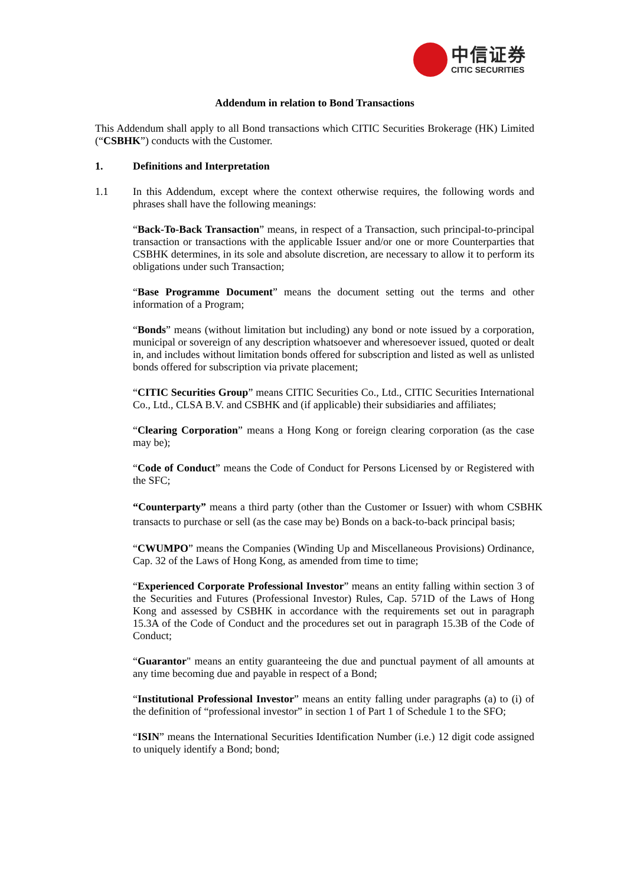中信证券
CITIC SECURITIES
Addendum in relation to Bond Transactions
This Addendum shall apply to all Bond transactions which CITIC Securities Brokerage (HK) Limited (“CSBHK”) conducts with the Customer.
1. Definitions and Interpretation
1.1 In this Addendum, except where the context otherwise requires, the following words and phrases shall have the following meanings:
“Back-To-Back Transaction” means, in respect of a Transaction, such principal-to-principal transaction or transactions with the applicable Issuer and/or one or more Counterparties that CSBHK determines, in its sole and absolute discretion, are necessary to allow it to perform its obligations under such Transaction;
“Base Programme Document” means the document setting out the terms and other information of a Program;
“Bonds” means (without limitation but including) any bond or note issued by a corporation, municipal or sovereign of any description whatsoever and wheresoever issued, quoted or dealt in, and includes without limitation bonds offered for subscription and listed as well as unlisted bonds offered for subscription via private placement;
“CITIC Securities Group” means CITIC Securities Co., Ltd., CITIC Securities International Co., Ltd., CLSA B.V. and CSBHK and (if applicable) their subsidiaries and affiliates;
“Clearing Corporation” means a Hong Kong or foreign clearing corporation (as the case may be);
“Code of Conduct” means the Code of Conduct for Persons Licensed by or Registered with the SFC;
“Counterparty” means a third party (other than the Customer or Issuer) with whom CSBHK transacts to purchase or sell (as the case may be) Bonds on a back-to-back principal basis;
“CWUMPO” means the Companies (Winding Up and Miscellaneous Provisions) Ordinance, Cap. 32 of the Laws of Hong Kong, as amended from time to time;
“Experienced Corporate Professional Investor” means an entity falling within section 3 of the Securities and Futures (Professional Investor) Rules, Cap. 571D of the Laws of Hong Kong and assessed by CSBHK in accordance with the requirements set out in paragraph 15.3A of the Code of Conduct and the procedures set out in paragraph 15.3B of the Code of Conduct;
“Guarantor" means an entity guaranteeing the due and punctual payment of all amounts at any time becoming due and payable in respect of a Bond;
“Institutional Professional Investor” means an entity falling under paragraphs (a) to (i) of the definition of “professional investor” in section 1 of Part 1 of Schedule 1 to the SFO;
“ISIN” means the International Securities Identification Number (i.e.) 12 digit code assigned to uniquely identify a Bond; bond;